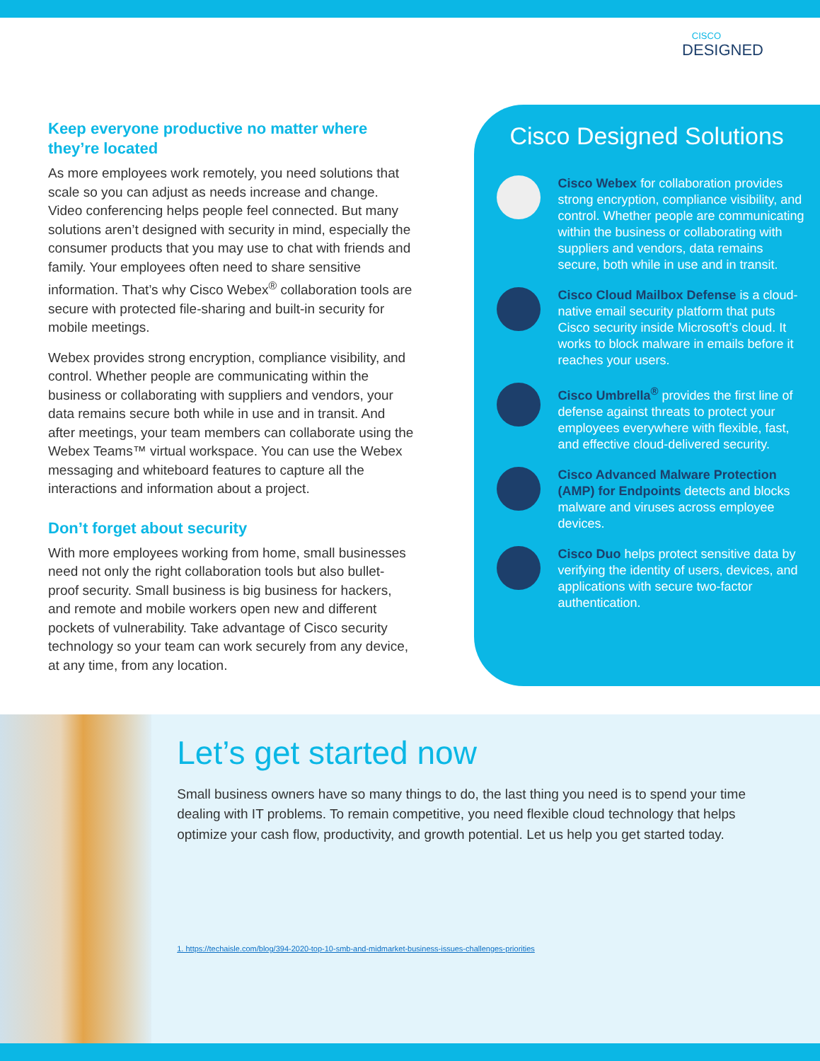CISCO
DESIGNED
Keep everyone productive no matter where they’re located
As more employees work remotely, you need solutions that scale so you can adjust as needs increase and change. Video conferencing helps people feel connected. But many solutions aren’t designed with security in mind, especially the consumer products that you may use to chat with friends and family. Your employees often need to share sensitive information. That’s why Cisco Webex<sup>®</sup> collaboration tools are secure with protected file-sharing and built-in security for mobile meetings.
Webex provides strong encryption, compliance visibility, and control. Whether people are communicating within the business or collaborating with suppliers and vendors, your data remains secure both while in use and in transit. And after meetings, your team members can collaborate using the Webex Teams™ virtual workspace. You can use the Webex messaging and whiteboard features to capture all the interactions and information about a project.
Don’t forget about security
With more employees working from home, small businesses need not only the right collaboration tools but also bullet-proof security. Small business is big business for hackers, and remote and mobile workers open new and different pockets of vulnerability. Take advantage of Cisco security technology so your team can work securely from any device, at any time, from any location.
Cisco Designed Solutions
Cisco Webex for collaboration provides strong encryption, compliance visibility, and control. Whether people are communicating within the business or collaborating with suppliers and vendors, data remains secure, both while in use and in transit.
Cisco Cloud Mailbox Defense is a cloud-native email security platform that puts Cisco security inside Microsoft’s cloud. It works to block malware in emails before it reaches your users.
Cisco Umbrella<sup>®</sup> provides the first line of defense against threats to protect your employees everywhere with flexible, fast, and effective cloud-delivered security.
Cisco Advanced Malware Protection (AMP) for Endpoints detects and blocks malware and viruses across employee devices.
Cisco Duo helps protect sensitive data by verifying the identity of users, devices, and applications with secure two-factor authentication.
Let’s get started now
Small business owners have so many things to do, the last thing you need is to spend your time dealing with IT problems. To remain competitive, you need flexible cloud technology that helps optimize your cash flow, productivity, and growth potential. Let us help you get started today.
1. https://techaisle.com/blog/394-2020-top-10-smb-and-midmarket-business-issues-challenges-priorities